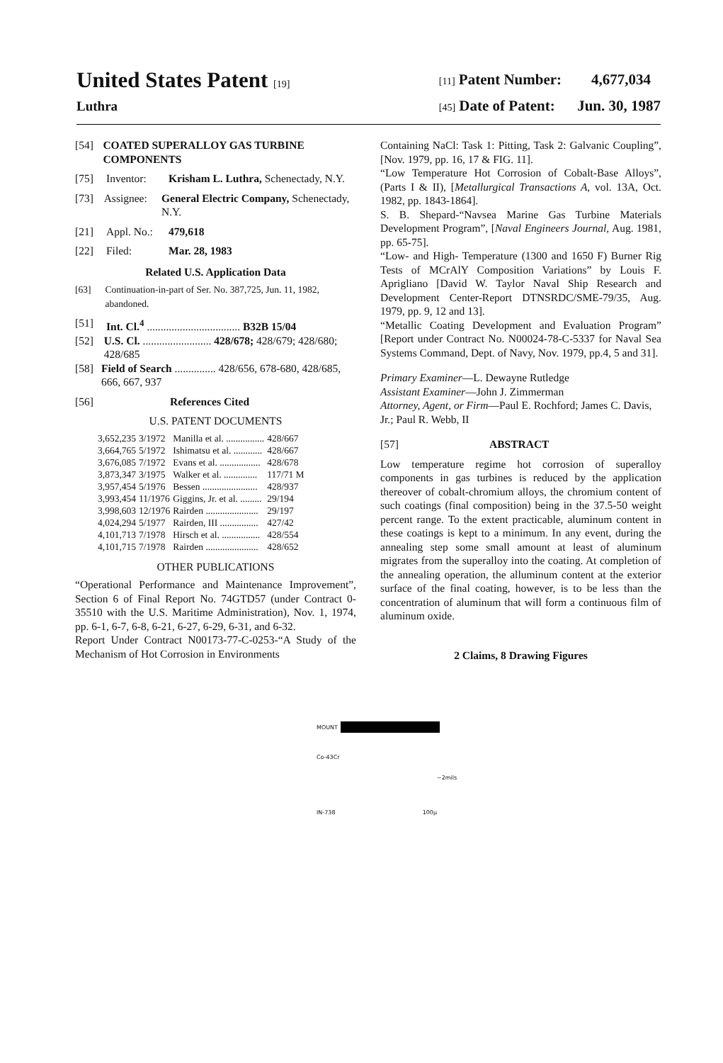United States Patent [19]
Luthra
[11] Patent Number: 4,677,034
[45] Date of Patent: Jun. 30, 1987
[54] COATED SUPERALLOY GAS TURBINE COMPONENTS
[75] Inventor: Krisham L. Luthra, Schenectady, N.Y.
[73] Assignee: General Electric Company, Schenectady, N.Y.
[21] Appl. No.: 479,618
[22] Filed: Mar. 28, 1983
Related U.S. Application Data
[63] Continuation-in-part of Ser. No. 387,725, Jun. 11, 1982, abandoned.
[51] Int. Cl.<sup>4</sup> .................................. B32B 15/04
[52] U.S. Cl. ......................... 428/678; 428/679; 428/680; 428/685
[58] Field of Search ............... 428/656, 678-680, 428/685, 666, 667, 937
[56] References Cited
U.S. PATENT DOCUMENTS
| 3,652,235 | 3/1972 | Manilla et al. ................ | 428/667 |
| 3,664,765 | 5/1972 | Ishimatsu et al. ............ | 428/667 |
| 3,676,085 | 7/1972 | Evans et al. ................. | 428/678 |
| 3,873,347 | 3/1975 | Walker et al. .............. | 117/71 M |
| 3,957,454 | 5/1976 | Bessen ....................... | 428/937 |
| 3,993,454 | 11/1976 | Giggins, Jr. et al. ......... | 29/194 |
| 3,998,603 | 12/1976 | Rairden ...................... | 29/197 |
| 4,024,294 | 5/1977 | Rairden, III ................ | 427/42 |
| 4,101,713 | 7/1978 | Hirsch et al. ................ | 428/554 |
| 4,101,715 | 7/1978 | Rairden ...................... | 428/652 |
OTHER PUBLICATIONS
“Operational Performance and Maintenance Improvement”, Section 6 of Final Report No. 74GTD57 (under Contract 0-35510 with the U.S. Maritime Administration), Nov. 1, 1974, pp. 6-1, 6-7, 6-8, 6-21, 6-27, 6-29, 6-31, and 6-32.
Report Under Contract N00173-77-C-0253-“A Study of the Mechanism of Hot Corrosion in Environments
Containing NaCl: Task 1: Pitting, Task 2: Galvanic Coupling”, [Nov. 1979, pp. 16, 17 & FIG. 11].
“Low Temperature Hot Corrosion of Cobalt-Base Alloys”, (Parts I & II), [Metallurgical Transactions A, vol. 13A, Oct. 1982, pp. 1843-1864].
S. B. Shepard-“Navsea Marine Gas Turbine Materials Development Program”, [Naval Engineers Journal, Aug. 1981, pp. 65-75].
“Low- and High- Temperature (1300 and 1650 F) Burner Rig Tests of MCrAlY Composition Variations” by Louis F. Aprigliano [David W. Taylor Naval Ship Research and Development Center-Report DTNSRDC/SME-79/35, Aug. 1979, pp. 9, 12 and 13].
“Metallic Coating Development and Evaluation Program” [Report under Contract No. N00024-78-C-5337 for Naval Sea Systems Command, Dept. of Navy, Nov. 1979, pp.4, 5 and 31].
Primary Examiner—L. Dewayne Rutledge
Assistant Examiner—John J. Zimmerman
Attorney, Agent, or Firm—Paul E. Rochford; James C. Davis, Jr.; Paul R. Webb, II
[57] ABSTRACT
Low temperature regime hot corrosion of superalloy components in gas turbines is reduced by the application thereover of cobalt-chromium alloys, the chromium content of such coatings (final composition) being in the 37.5-50 weight percent range. To the extent practicable, aluminum content in these coatings is kept to a minimum. In any event, during the annealing step some small amount at least of aluminum migrates from the superalloy into the coating. At completion of the annealing operation, the alluminum content at the exterior surface of the final coating, however, is to be less than the concentration of aluminum that will form a continuous film of aluminum oxide.
2 Claims, 8 Drawing Figures
MOUNT
Co-43Cr
~2mils
IN-738 100µ